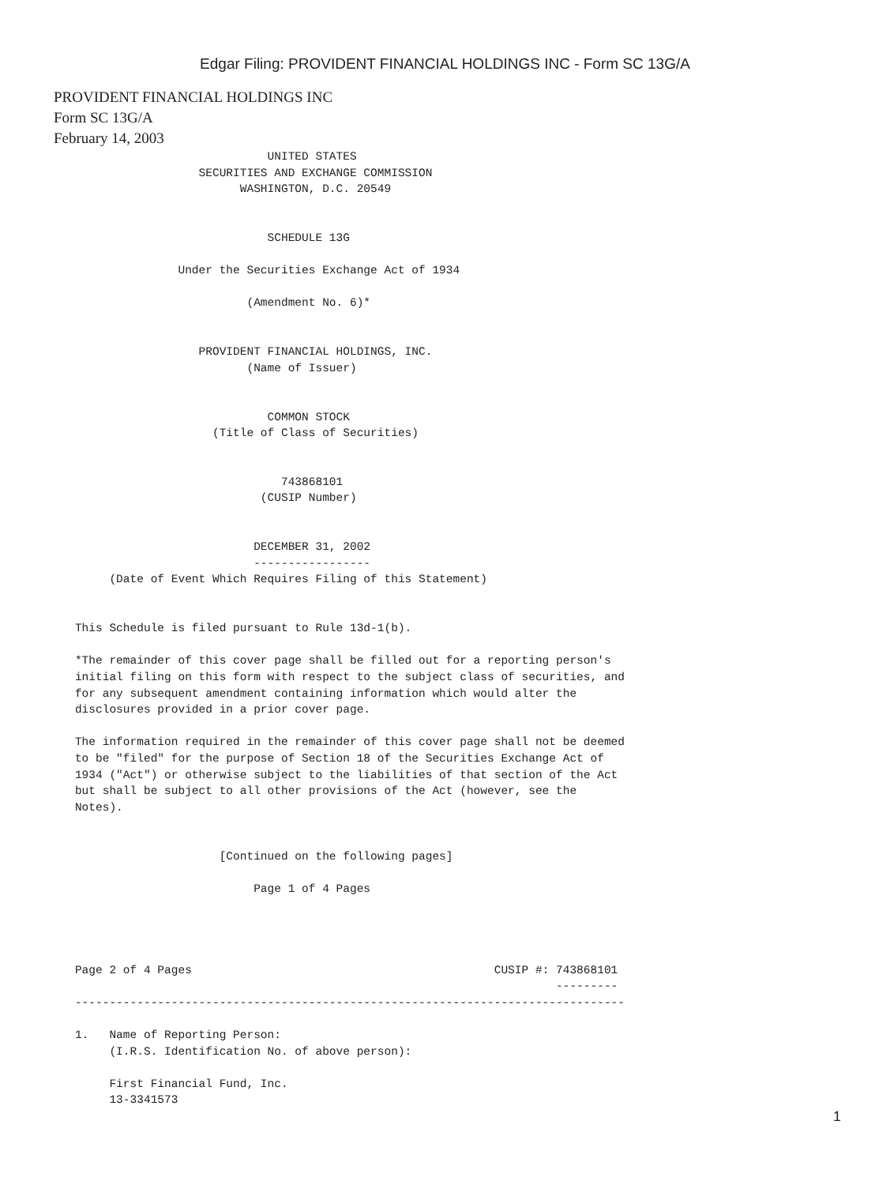Edgar Filing: PROVIDENT FINANCIAL HOLDINGS INC - Form SC 13G/A
PROVIDENT FINANCIAL HOLDINGS INC
Form SC 13G/A
February 14, 2003
                                   UNITED STATES
                         SECURITIES AND EXCHANGE COMMISSION
                               WASHINGTON, D.C. 20549


                                   SCHEDULE 13G

                      Under the Securities Exchange Act of 1934

                                (Amendment No. 6)*


                         PROVIDENT FINANCIAL HOLDINGS, INC.
                                (Name of Issuer)


                                   COMMON STOCK
                           (Title of Class of Securities)


                                     743868101
                                  (CUSIP Number)


                                 DECEMBER 31, 2002
                                 -----------------
            (Date of Event Which Requires Filing of this Statement)


       This Schedule is filed pursuant to Rule 13d-1(b).

       *The remainder of this cover page shall be filled out for a reporting person's
       initial filing on this form with respect to the subject class of securities, and
       for any subsequent amendment containing information which would alter the
       disclosures provided in a prior cover page.

       The information required in the remainder of this cover page shall not be deemed
       to be "filed" for the purpose of Section 18 of the Securities Exchange Act of
       1934 ("Act") or otherwise subject to the liabilities of that section of the Act
       but shall be subject to all other provisions of the Act (however, see the
       Notes).


                            [Continued on the following pages]

                                 Page 1 of 4 Pages




       Page 2 of 4 Pages                                            CUSIP #: 743868101
                                                                             ---------
       --------------------------------------------------------------------------------

       1.   Name of Reporting Person:
            (I.R.S. Identification No. of above person):

            First Financial Fund, Inc.
            13-3341573
1